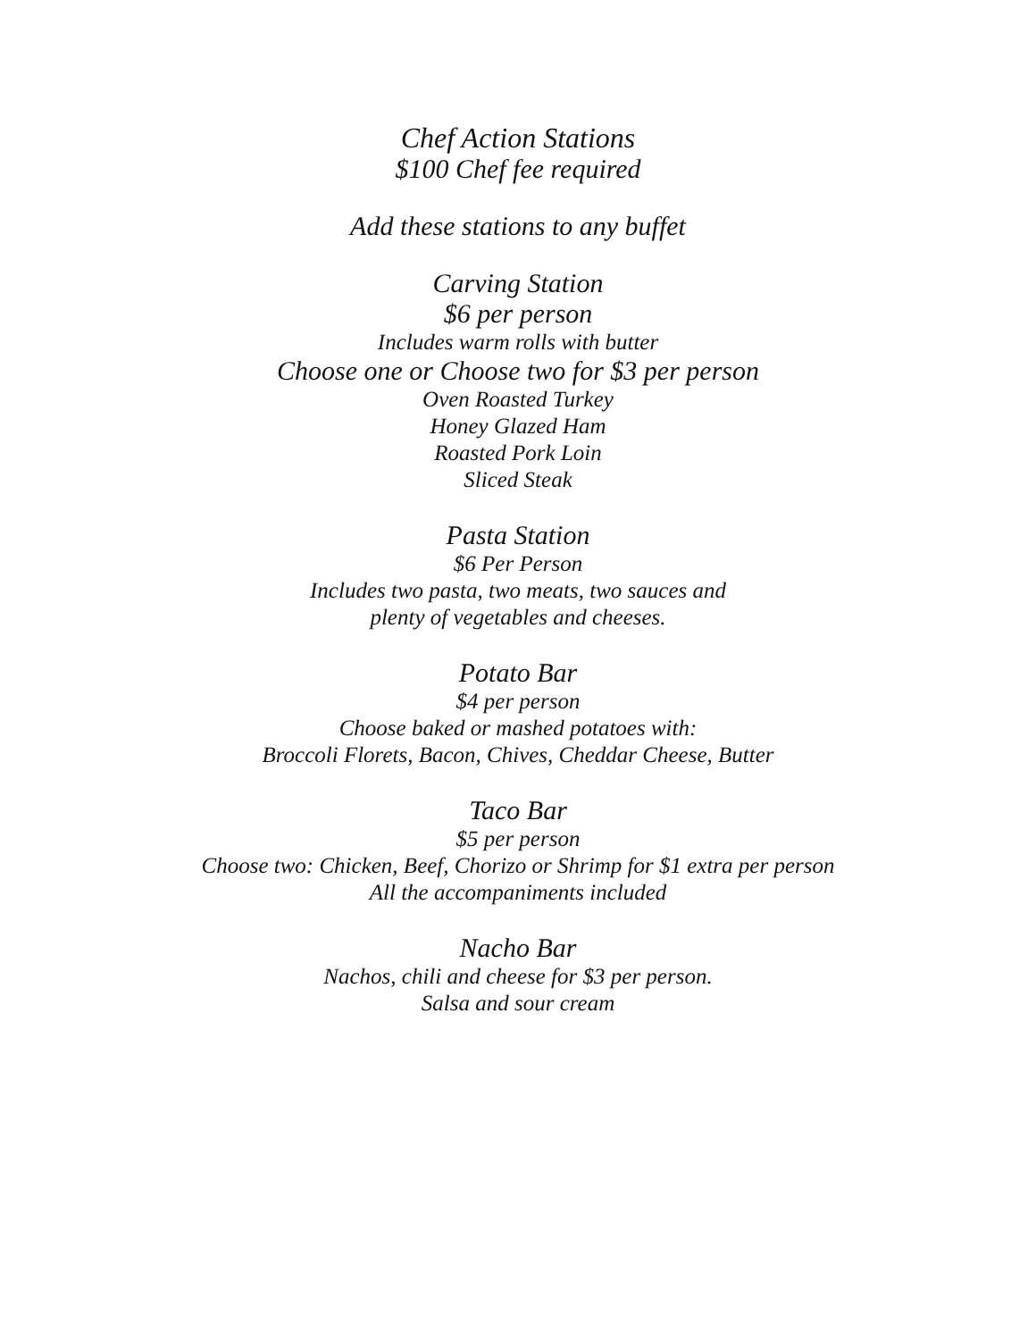Chef Action Stations
$100 Chef fee required
Add these stations to any buffet
Carving Station
$6 per person
Includes warm rolls with butter
Choose one or Choose two for $3 per person
Oven Roasted Turkey
Honey Glazed Ham
Roasted Pork Loin
Sliced Steak
Pasta Station
$6 Per Person
Includes two pasta, two meats, two sauces and
plenty of vegetables and cheeses.
Potato Bar
$4 per person
Choose baked or mashed potatoes with:
Broccoli Florets, Bacon, Chives, Cheddar Cheese, Butter
Taco Bar
$5 per person
Choose two: Chicken, Beef, Chorizo or Shrimp for $1 extra per person
All the accompaniments included
Nacho Bar
Nachos, chili and cheese for $3 per person.
Salsa and sour cream